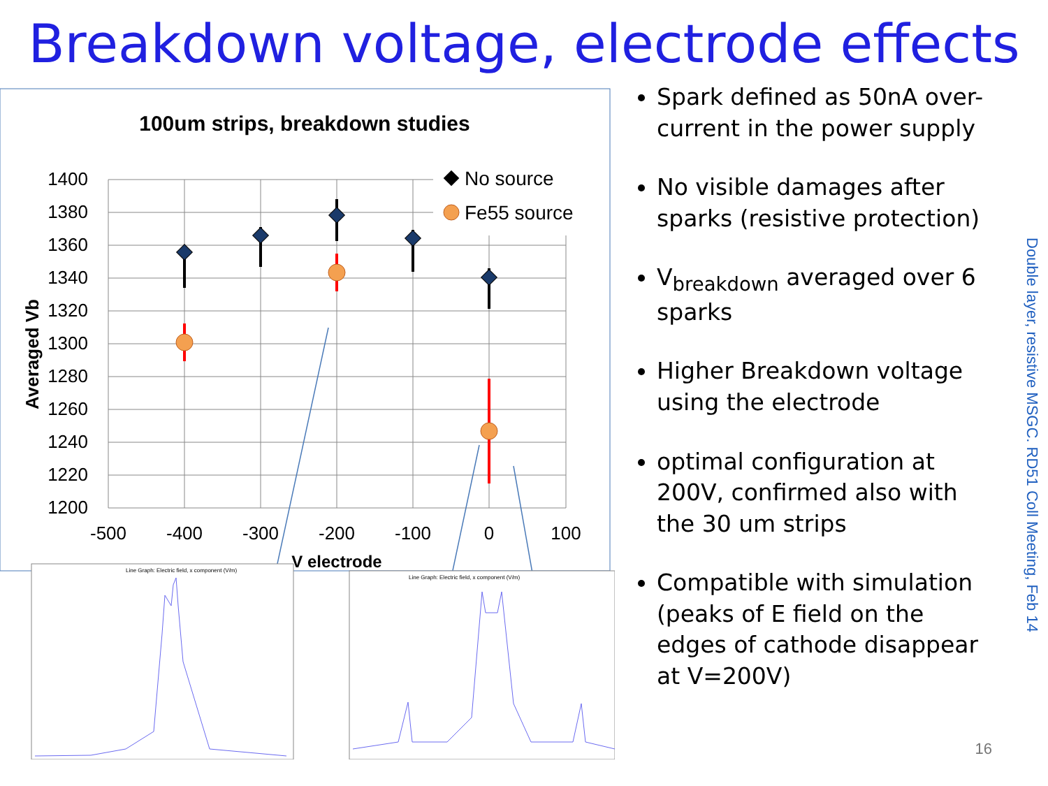Breakdown voltage, electrode effects
100um strips, breakdown studies
1400
1380
1360
1340
1320
1300
1280
1260
1240
1220
1200
-500
-400
-300
-200
-100
0
100
V electrode
Averaged Vb
No source
Fe55 source
Line Graph: Electric field, x component (V/m)
Line Graph: Electric field, x component (V/m)
Spark defined as 50nA over-current in the power supply
No visible damages after sparks (resistive protection)
V<sub>breakdown</sub> averaged over 6 sparks
Higher Breakdown voltage using the electrode
optimal configuration at 200V, confirmed also with the 30 um strips
Compatible with simulation (peaks of E field on the edges of cathode disappear at V=200V)
Double layer, resistive MSGC. RD51 Coll Meeting, Feb 14
16